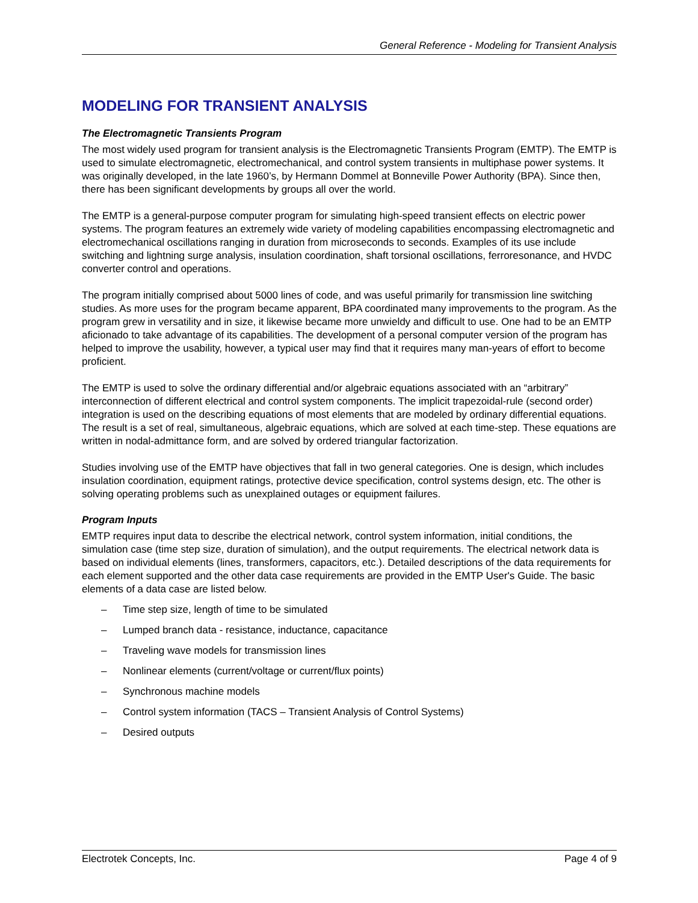General Reference - Modeling for Transient Analysis
MODELING FOR TRANSIENT ANALYSIS
The Electromagnetic Transients Program
The most widely used program for transient analysis is the Electromagnetic Transients Program (EMTP). The EMTP is used to simulate electromagnetic, electromechanical, and control system transients in multiphase power systems. It was originally developed, in the late 1960’s, by Hermann Dommel at Bonneville Power Authority (BPA). Since then, there has been significant developments by groups all over the world.
The EMTP is a general-purpose computer program for simulating high-speed transient effects on electric power systems. The program features an extremely wide variety of modeling capabilities encompassing electromagnetic and electromechanical oscillations ranging in duration from microseconds to seconds. Examples of its use include switching and lightning surge analysis, insulation coordination, shaft torsional oscillations, ferroresonance, and HVDC converter control and operations.
The program initially comprised about 5000 lines of code, and was useful primarily for transmission line switching studies. As more uses for the program became apparent, BPA coordinated many improvements to the program. As the program grew in versatility and in size, it likewise became more unwieldy and difficult to use. One had to be an EMTP aficionado to take advantage of its capabilities. The development of a personal computer version of the program has helped to improve the usability, however, a typical user may find that it requires many man-years of effort to become proficient.
The EMTP is used to solve the ordinary differential and/or algebraic equations associated with an “arbitrary” interconnection of different electrical and control system components. The implicit trapezoidal-rule (second order) integration is used on the describing equations of most elements that are modeled by ordinary differential equations. The result is a set of real, simultaneous, algebraic equations, which are solved at each time-step. These equations are written in nodal-admittance form, and are solved by ordered triangular factorization.
Studies involving use of the EMTP have objectives that fall in two general categories. One is design, which includes insulation coordination, equipment ratings, protective device specification, control systems design, etc. The other is solving operating problems such as unexplained outages or equipment failures.
Program Inputs
EMTP requires input data to describe the electrical network, control system information, initial conditions, the simulation case (time step size, duration of simulation), and the output requirements. The electrical network data is based on individual elements (lines, transformers, capacitors, etc.). Detailed descriptions of the data requirements for each element supported and the other data case requirements are provided in the EMTP User's Guide. The basic elements of a data case are listed below.
– Time step size, length of time to be simulated
– Lumped branch data - resistance, inductance, capacitance
– Traveling wave models for transmission lines
– Nonlinear elements (current/voltage or current/flux points)
– Synchronous machine models
– Control system information (TACS – Transient Analysis of Control Systems)
– Desired outputs
Electrotek Concepts, Inc. Page 4 of 9